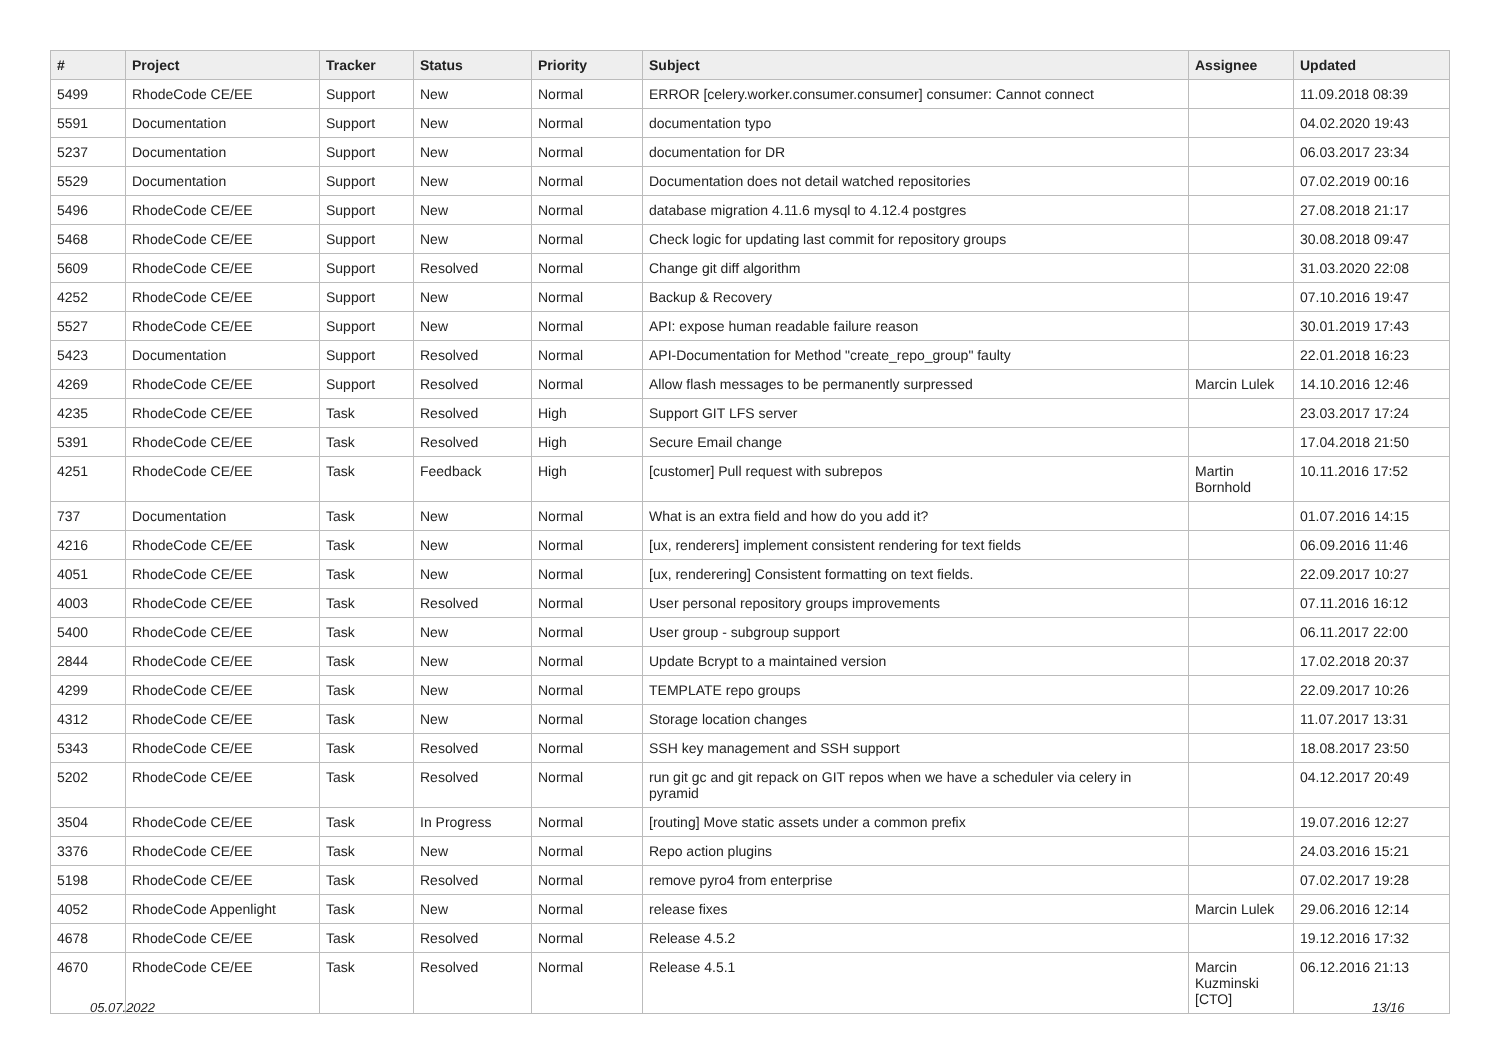| # | Project | Tracker | Status | Priority | Subject | Assignee | Updated |
| --- | --- | --- | --- | --- | --- | --- | --- |
| 5499 | RhodeCode CE/EE | Support | New | Normal | ERROR [celery.worker.consumer.consumer] consumer: Cannot connect | | 11.09.2018 08:39 |
| 5591 | Documentation | Support | New | Normal | documentation typo | | 04.02.2020 19:43 |
| 5237 | Documentation | Support | New | Normal | documentation for DR | | 06.03.2017 23:34 |
| 5529 | Documentation | Support | New | Normal | Documentation does not detail watched repositories | | 07.02.2019 00:16 |
| 5496 | RhodeCode CE/EE | Support | New | Normal | database migration 4.11.6 mysql to 4.12.4 postgres | | 27.08.2018 21:17 |
| 5468 | RhodeCode CE/EE | Support | New | Normal | Check logic for updating last commit for repository groups | | 30.08.2018 09:47 |
| 5609 | RhodeCode CE/EE | Support | Resolved | Normal | Change git diff algorithm | | 31.03.2020 22:08 |
| 4252 | RhodeCode CE/EE | Support | New | Normal | Backup & Recovery | | 07.10.2016 19:47 |
| 5527 | RhodeCode CE/EE | Support | New | Normal | API: expose human readable failure reason | | 30.01.2019 17:43 |
| 5423 | Documentation | Support | Resolved | Normal | API-Documentation for Method "create_repo_group" faulty | | 22.01.2018 16:23 |
| 4269 | RhodeCode CE/EE | Support | Resolved | Normal | Allow flash messages to be permanently surpressed | Marcin Lulek | 14.10.2016 12:46 |
| 4235 | RhodeCode CE/EE | Task | Resolved | High | Support GIT LFS server | | 23.03.2017 17:24 |
| 5391 | RhodeCode CE/EE | Task | Resolved | High | Secure Email change | | 17.04.2018 21:50 |
| 4251 | RhodeCode CE/EE | Task | Feedback | High | [customer] Pull request with subrepos | Martin Bornhold | 10.11.2016 17:52 |
| 737 | Documentation | Task | New | Normal | What is an extra field and how do you add it? | | 01.07.2016 14:15 |
| 4216 | RhodeCode CE/EE | Task | New | Normal | [ux, renderers] implement consistent rendering for text fields | | 06.09.2016 11:46 |
| 4051 | RhodeCode CE/EE | Task | New | Normal | [ux, renderering] Consistent formatting on text fields. | | 22.09.2017 10:27 |
| 4003 | RhodeCode CE/EE | Task | Resolved | Normal | User personal repository groups improvements | | 07.11.2016 16:12 |
| 5400 | RhodeCode CE/EE | Task | New | Normal | User group - subgroup support | | 06.11.2017 22:00 |
| 2844 | RhodeCode CE/EE | Task | New | Normal | Update Bcrypt to a maintained version | | 17.02.2018 20:37 |
| 4299 | RhodeCode CE/EE | Task | New | Normal | TEMPLATE repo groups | | 22.09.2017 10:26 |
| 4312 | RhodeCode CE/EE | Task | New | Normal | Storage location changes | | 11.07.2017 13:31 |
| 5343 | RhodeCode CE/EE | Task | Resolved | Normal | SSH key management and SSH support | | 18.08.2017 23:50 |
| 5202 | RhodeCode CE/EE | Task | Resolved | Normal | run git gc and git repack on GIT repos when we have a scheduler via celery in pyramid | | 04.12.2017 20:49 |
| 3504 | RhodeCode CE/EE | Task | In Progress | Normal | [routing] Move static assets under a common prefix | | 19.07.2016 12:27 |
| 3376 | RhodeCode CE/EE | Task | New | Normal | Repo action plugins | | 24.03.2016 15:21 |
| 5198 | RhodeCode CE/EE | Task | Resolved | Normal | remove pyro4 from enterprise | | 07.02.2017 19:28 |
| 4052 | RhodeCode Appenlight | Task | New | Normal | release fixes | Marcin Lulek | 29.06.2016 12:14 |
| 4678 | RhodeCode CE/EE | Task | Resolved | Normal | Release 4.5.2 | | 19.12.2016 17:32 |
| 4670 | RhodeCode CE/EE | Task | Resolved | Normal | Release 4.5.1 | Marcin Kuzminski [CTO] | 06.12.2016 21:13 |
05.07.2022 13/16